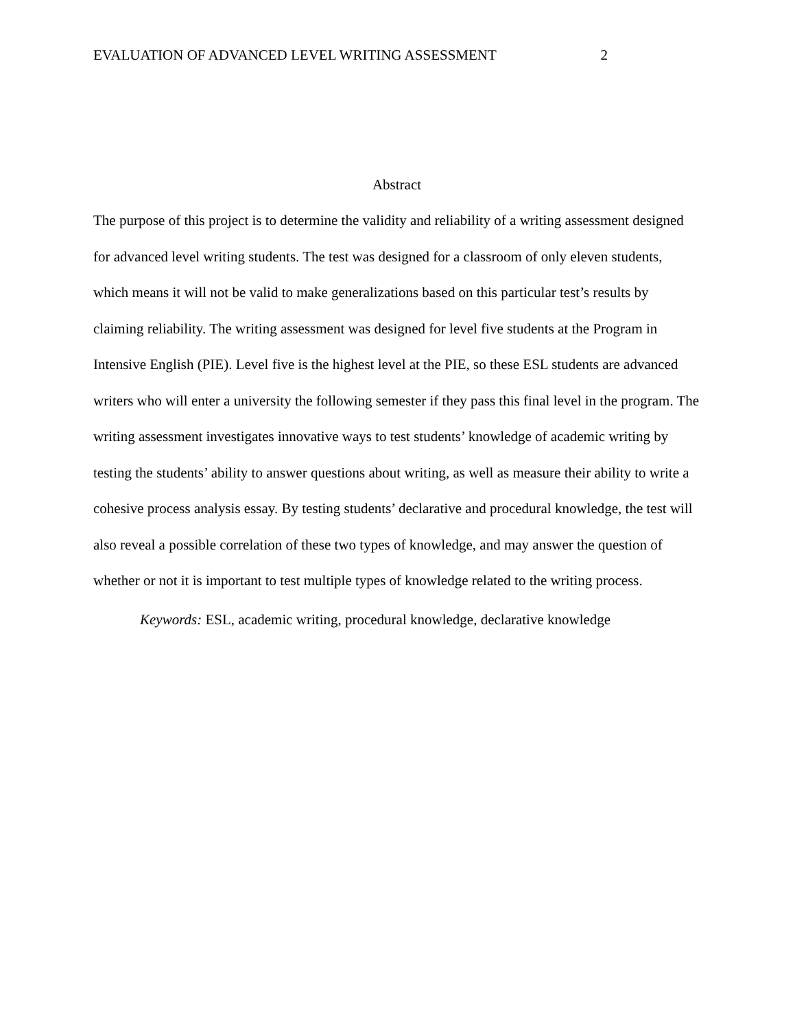EVALUATION OF ADVANCED LEVEL WRITING ASSESSMENT 2
Abstract
The purpose of this project is to determine the validity and reliability of a writing assessment designed for advanced level writing students. The test was designed for a classroom of only eleven students, which means it will not be valid to make generalizations based on this particular test’s results by claiming reliability. The writing assessment was designed for level five students at the Program in Intensive English (PIE). Level five is the highest level at the PIE, so these ESL students are advanced writers who will enter a university the following semester if they pass this final level in the program. The writing assessment investigates innovative ways to test students’ knowledge of academic writing by testing the students’ ability to answer questions about writing, as well as measure their ability to write a cohesive process analysis essay. By testing students’ declarative and procedural knowledge, the test will also reveal a possible correlation of these two types of knowledge, and may answer the question of whether or not it is important to test multiple types of knowledge related to the writing process.
Keywords: ESL, academic writing, procedural knowledge, declarative knowledge